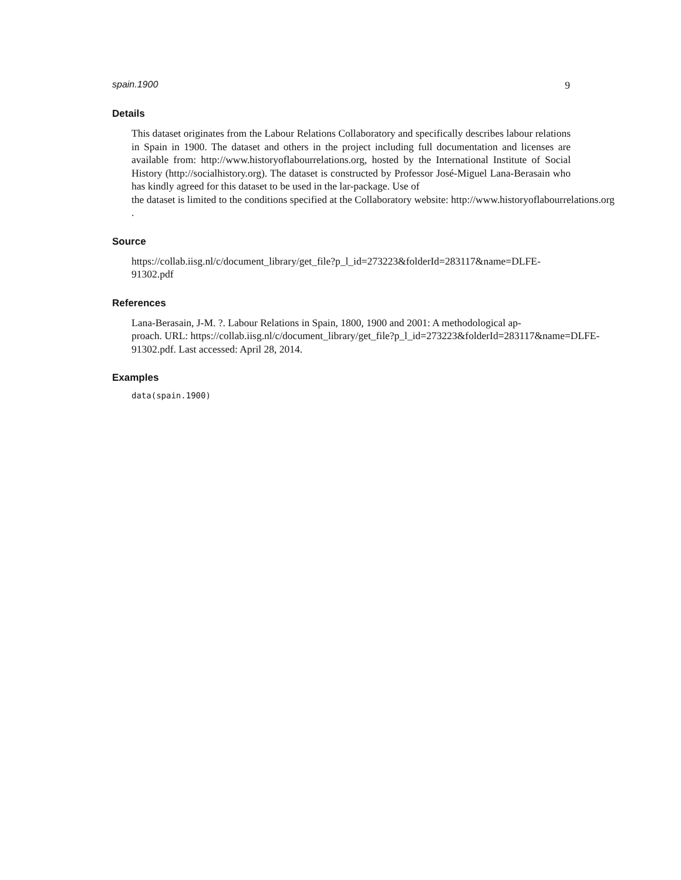spain.1900 9
Details
This dataset originates from the Labour Relations Collaboratory and specifically describes labour relations in Spain in 1900. The dataset and others in the project including full documentation and licenses are available from: http://www.historyoflabourrelations.org, hosted by the International Institute of Social History (http://socialhistory.org). The dataset is constructed by Professor José-Miguel Lana-Berasain who has kindly agreed for this dataset to be used in the lar-package. Use of
the dataset is limited to the conditions specified at the Collaboratory website: http://www.historyoflabourrelations.org
.
Source
https://collab.iisg.nl/c/document_library/get_file?p_l_id=273223&folderId=283117&name=DLFE-91302.pdf
References
Lana-Berasain, J-M. ?. Labour Relations in Spain, 1800, 1900 and 2001: A methodological ap-
proach. URL: https://collab.iisg.nl/c/document_library/get_file?p_l_id=273223&folderId=283117&name=DLFE-
91302.pdf. Last accessed: April 28, 2014.
Examples
data(spain.1900)